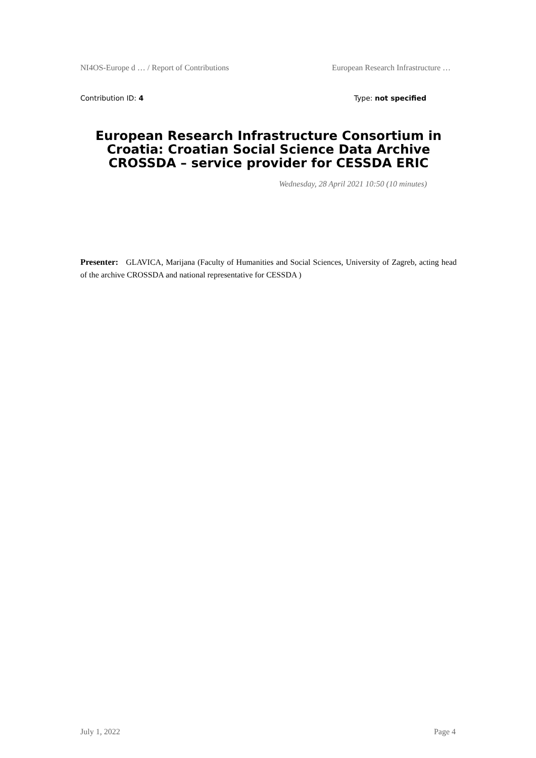NI4OS-Europe d … / Report of Contributions European Research Infrastructure …
Contribution ID: 4 Type: not specified
European Research Infrastructure Consortium in Croatia: Croatian Social Science Data Archive CROSSDA – service provider for CESSDA ERIC
Wednesday, 28 April 2021 10:50 (10 minutes)
Presenter: GLAVICA, Marijana (Faculty of Humanities and Social Sciences, University of Zagreb, acting head of the archive CROSSDA and national representative for CESSDA )
July 1, 2022 Page 4